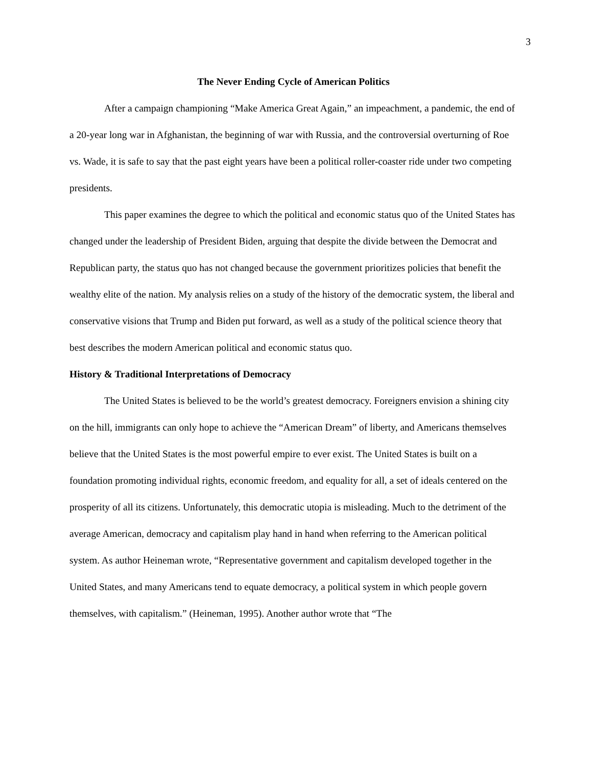3
The Never Ending Cycle of American Politics
After a campaign championing “Make America Great Again,” an impeachment, a pandemic, the end of a 20-year long war in Afghanistan, the beginning of war with Russia, and the controversial overturning of Roe vs. Wade, it is safe to say that the past eight years have been a political roller-coaster ride under two competing presidents.
This paper examines the degree to which the political and economic status quo of the United States has changed under the leadership of President Biden, arguing that despite the divide between the Democrat and Republican party, the status quo has not changed because the government prioritizes policies that benefit the wealthy elite of the nation. My analysis relies on a study of the history of the democratic system, the liberal and conservative visions that Trump and Biden put forward, as well as a study of the political science theory that best describes the modern American political and economic status quo.
History & Traditional Interpretations of Democracy
The United States is believed to be the world’s greatest democracy. Foreigners envision a shining city on the hill, immigrants can only hope to achieve the “American Dream” of liberty, and Americans themselves believe that the United States is the most powerful empire to ever exist. The United States is built on a foundation promoting individual rights, economic freedom, and equality for all, a set of ideals centered on the prosperity of all its citizens. Unfortunately, this democratic utopia is misleading. Much to the detriment of the average American, democracy and capitalism play hand in hand when referring to the American political system. As author Heineman wrote, “Representative government and capitalism developed together in the United States, and many Americans tend to equate democracy, a political system in which people govern themselves, with capitalism.” (Heineman, 1995). Another author wrote that “The